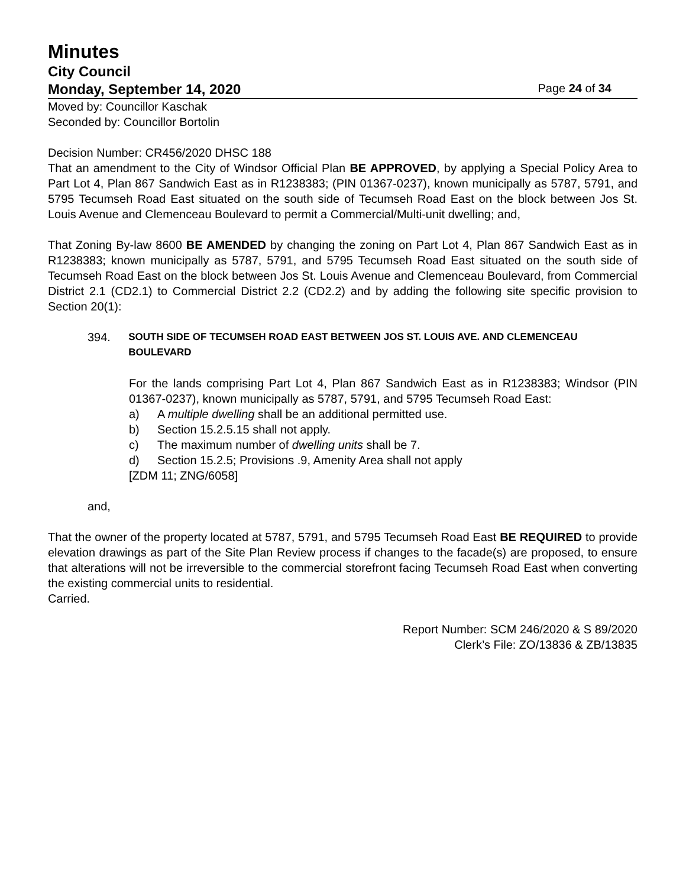Minutes
City Council
Monday, September 14, 2020 Page 24 of 34
Moved by: Councillor Kaschak
Seconded by: Councillor Bortolin
Decision Number: CR456/2020 DHSC 188
That an amendment to the City of Windsor Official Plan BE APPROVED, by applying a Special Policy Area to Part Lot 4, Plan 867 Sandwich East as in R1238383; (PIN 01367-0237), known municipally as 5787, 5791, and 5795 Tecumseh Road East situated on the south side of Tecumseh Road East on the block between Jos St. Louis Avenue and Clemenceau Boulevard to permit a Commercial/Multi-unit dwelling; and,
That Zoning By-law 8600 BE AMENDED by changing the zoning on Part Lot 4, Plan 867 Sandwich East as in R1238383; known municipally as 5787, 5791, and 5795 Tecumseh Road East situated on the south side of Tecumseh Road East on the block between Jos St. Louis Avenue and Clemenceau Boulevard, from Commercial District 2.1 (CD2.1) to Commercial District 2.2 (CD2.2) and by adding the following site specific provision to Section 20(1):
394. SOUTH SIDE OF TECUMSEH ROAD EAST BETWEEN JOS ST. LOUIS AVE. AND CLEMENCEAU BOULEVARD
For the lands comprising Part Lot 4, Plan 867 Sandwich East as in R1238383; Windsor (PIN 01367-0237), known municipally as 5787, 5791, and 5795 Tecumseh Road East:
a) A multiple dwelling shall be an additional permitted use.
b) Section 15.2.5.15 shall not apply.
c) The maximum number of dwelling units shall be 7.
d) Section 15.2.5; Provisions .9, Amenity Area shall not apply
[ZDM 11; ZNG/6058]
and,
That the owner of the property located at 5787, 5791, and 5795 Tecumseh Road East BE REQUIRED to provide elevation drawings as part of the Site Plan Review process if changes to the facade(s) are proposed, to ensure that alterations will not be irreversible to the commercial storefront facing Tecumseh Road East when converting the existing commercial units to residential.
Carried.
Report Number: SCM 246/2020 & S 89/2020
Clerk’s File: ZO/13836 & ZB/13835